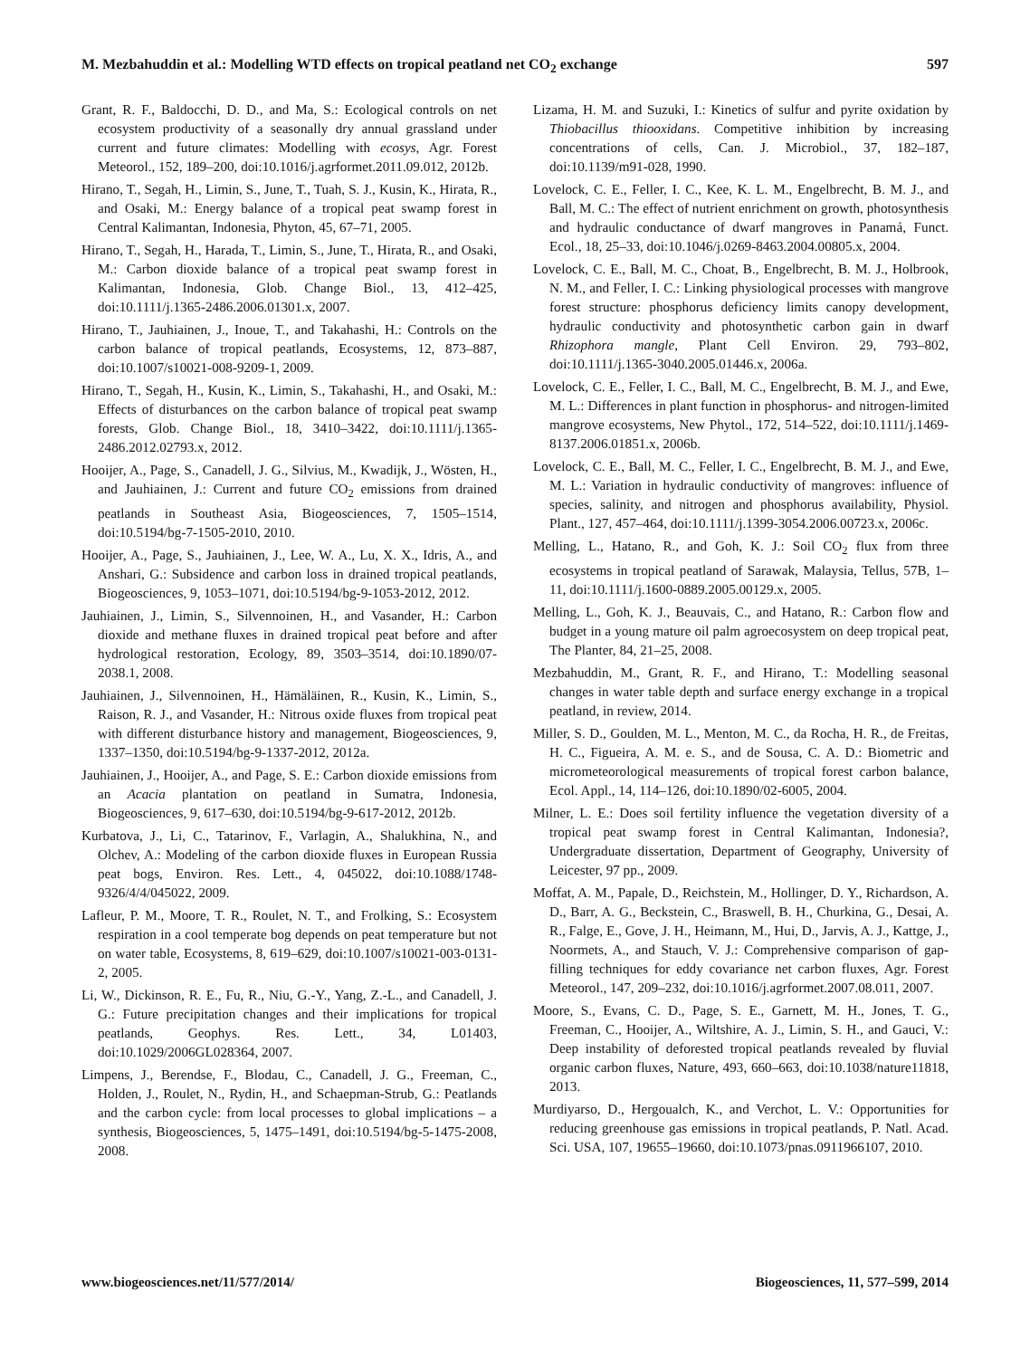M. Mezbahuddin et al.: Modelling WTD effects on tropical peatland net CO<sub>2</sub> exchange 597
Grant, R. F., Baldocchi, D. D., and Ma, S.: Ecological controls on net ecosystem productivity of a seasonally dry annual grassland under current and future climates: Modelling with ecosys, Agr. Forest Meteorol., 152, 189–200, doi:10.1016/j.agrformet.2011.09.012, 2012b.
Hirano, T., Segah, H., Limin, S., June, T., Tuah, S. J., Kusin, K., Hirata, R., and Osaki, M.: Energy balance of a tropical peat swamp forest in Central Kalimantan, Indonesia, Phyton, 45, 67–71, 2005.
Hirano, T., Segah, H., Harada, T., Limin, S., June, T., Hirata, R., and Osaki, M.: Carbon dioxide balance of a tropical peat swamp forest in Kalimantan, Indonesia, Glob. Change Biol., 13, 412–425, doi:10.1111/j.1365-2486.2006.01301.x, 2007.
Hirano, T., Jauhiainen, J., Inoue, T., and Takahashi, H.: Controls on the carbon balance of tropical peatlands, Ecosystems, 12, 873–887, doi:10.1007/s10021-008-9209-1, 2009.
Hirano, T., Segah, H., Kusin, K., Limin, S., Takahashi, H., and Osaki, M.: Effects of disturbances on the carbon balance of tropical peat swamp forests, Glob. Change Biol., 18, 3410–3422, doi:10.1111/j.1365-2486.2012.02793.x, 2012.
Hooijer, A., Page, S., Canadell, J. G., Silvius, M., Kwadijk, J., Wösten, H., and Jauhiainen, J.: Current and future CO<sub>2</sub> emissions from drained peatlands in Southeast Asia, Biogeosciences, 7, 1505–1514, doi:10.5194/bg-7-1505-2010, 2010.
Hooijer, A., Page, S., Jauhiainen, J., Lee, W. A., Lu, X. X., Idris, A., and Anshari, G.: Subsidence and carbon loss in drained tropical peatlands, Biogeosciences, 9, 1053–1071, doi:10.5194/bg-9-1053-2012, 2012.
Jauhiainen, J., Limin, S., Silvennoinen, H., and Vasander, H.: Carbon dioxide and methane fluxes in drained tropical peat before and after hydrological restoration, Ecology, 89, 3503–3514, doi:10.1890/07-2038.1, 2008.
Jauhiainen, J., Silvennoinen, H., Hämäläinen, R., Kusin, K., Limin, S., Raison, R. J., and Vasander, H.: Nitrous oxide fluxes from tropical peat with different disturbance history and management, Biogeosciences, 9, 1337–1350, doi:10.5194/bg-9-1337-2012, 2012a.
Jauhiainen, J., Hooijer, A., and Page, S. E.: Carbon dioxide emissions from an Acacia plantation on peatland in Sumatra, Indonesia, Biogeosciences, 9, 617–630, doi:10.5194/bg-9-617-2012, 2012b.
Kurbatova, J., Li, C., Tatarinov, F., Varlagin, A., Shalukhina, N., and Olchev, A.: Modeling of the carbon dioxide fluxes in European Russia peat bogs, Environ. Res. Lett., 4, 045022, doi:10.1088/1748-9326/4/4/045022, 2009.
Lafleur, P. M., Moore, T. R., Roulet, N. T., and Frolking, S.: Ecosystem respiration in a cool temperate bog depends on peat temperature but not on water table, Ecosystems, 8, 619–629, doi:10.1007/s10021-003-0131-2, 2005.
Li, W., Dickinson, R. E., Fu, R., Niu, G.-Y., Yang, Z.-L., and Canadell, J. G.: Future precipitation changes and their implications for tropical peatlands, Geophys. Res. Lett., 34, L01403, doi:10.1029/2006GL028364, 2007.
Limpens, J., Berendse, F., Blodau, C., Canadell, J. G., Freeman, C., Holden, J., Roulet, N., Rydin, H., and Schaepman-Strub, G.: Peatlands and the carbon cycle: from local processes to global implications – a synthesis, Biogeosciences, 5, 1475–1491, doi:10.5194/bg-5-1475-2008, 2008.
Lizama, H. M. and Suzuki, I.: Kinetics of sulfur and pyrite oxidation by Thiobacillus thiooxidans. Competitive inhibition by increasing concentrations of cells, Can. J. Microbiol., 37, 182–187, doi:10.1139/m91-028, 1990.
Lovelock, C. E., Feller, I. C., Kee, K. L. M., Engelbrecht, B. M. J., and Ball, M. C.: The effect of nutrient enrichment on growth, photosynthesis and hydraulic conductance of dwarf mangroves in Panamá, Funct. Ecol., 18, 25–33, doi:10.1046/j.0269-8463.2004.00805.x, 2004.
Lovelock, C. E., Ball, M. C., Choat, B., Engelbrecht, B. M. J., Holbrook, N. M., and Feller, I. C.: Linking physiological processes with mangrove forest structure: phosphorus deficiency limits canopy development, hydraulic conductivity and photosynthetic carbon gain in dwarf Rhizophora mangle, Plant Cell Environ. 29, 793–802, doi:10.1111/j.1365-3040.2005.01446.x, 2006a.
Lovelock, C. E., Feller, I. C., Ball, M. C., Engelbrecht, B. M. J., and Ewe, M. L.: Differences in plant function in phosphorus- and nitrogen-limited mangrove ecosystems, New Phytol., 172, 514–522, doi:10.1111/j.1469-8137.2006.01851.x, 2006b.
Lovelock, C. E., Ball, M. C., Feller, I. C., Engelbrecht, B. M. J., and Ewe, M. L.: Variation in hydraulic conductivity of mangroves: influence of species, salinity, and nitrogen and phosphorus availability, Physiol. Plant., 127, 457–464, doi:10.1111/j.1399-3054.2006.00723.x, 2006c.
Melling, L., Hatano, R., and Goh, K. J.: Soil CO<sub>2</sub> flux from three ecosystems in tropical peatland of Sarawak, Malaysia, Tellus, 57B, 1–11, doi:10.1111/j.1600-0889.2005.00129.x, 2005.
Melling, L., Goh, K. J., Beauvais, C., and Hatano, R.: Carbon flow and budget in a young mature oil palm agroecosystem on deep tropical peat, The Planter, 84, 21–25, 2008.
Mezbahuddin, M., Grant, R. F., and Hirano, T.: Modelling seasonal changes in water table depth and surface energy exchange in a tropical peatland, in review, 2014.
Miller, S. D., Goulden, M. L., Menton, M. C., da Rocha, H. R., de Freitas, H. C., Figueira, A. M. e. S., and de Sousa, C. A. D.: Biometric and micrometeorological measurements of tropical forest carbon balance, Ecol. Appl., 14, 114–126, doi:10.1890/02-6005, 2004.
Milner, L. E.: Does soil fertility influence the vegetation diversity of a tropical peat swamp forest in Central Kalimantan, Indonesia?, Undergraduate dissertation, Department of Geography, University of Leicester, 97 pp., 2009.
Moffat, A. M., Papale, D., Reichstein, M., Hollinger, D. Y., Richardson, A. D., Barr, A. G., Beckstein, C., Braswell, B. H., Churkina, G., Desai, A. R., Falge, E., Gove, J. H., Heimann, M., Hui, D., Jarvis, A. J., Kattge, J., Noormets, A., and Stauch, V. J.: Comprehensive comparison of gap-filling techniques for eddy covariance net carbon fluxes, Agr. Forest Meteorol., 147, 209–232, doi:10.1016/j.agrformet.2007.08.011, 2007.
Moore, S., Evans, C. D., Page, S. E., Garnett, M. H., Jones, T. G., Freeman, C., Hooijer, A., Wiltshire, A. J., Limin, S. H., and Gauci, V.: Deep instability of deforested tropical peatlands revealed by fluvial organic carbon fluxes, Nature, 493, 660–663, doi:10.1038/nature11818, 2013.
Murdiyarso, D., Hergoualch, K., and Verchot, L. V.: Opportunities for reducing greenhouse gas emissions in tropical peatlands, P. Natl. Acad. Sci. USA, 107, 19655–19660, doi:10.1073/pnas.0911966107, 2010.
www.biogeosciences.net/11/577/2014/ Biogeosciences, 11, 577–599, 2014